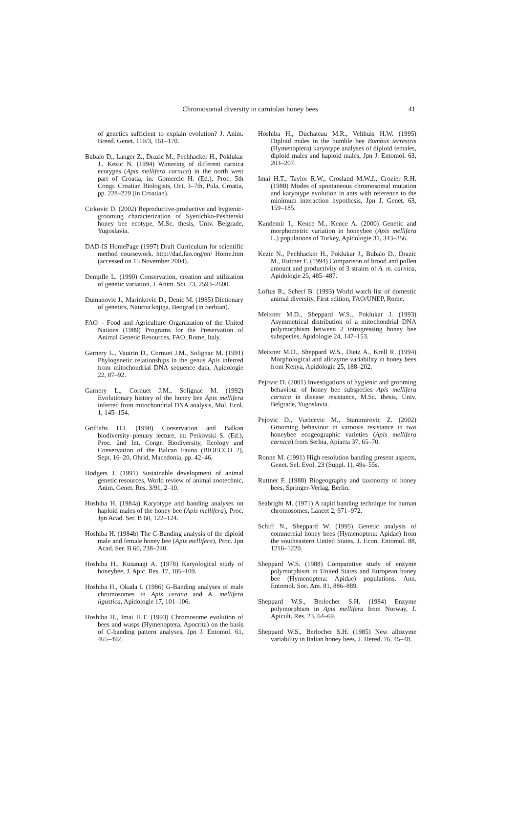Chromosomal diversity in carniolan honey bees
41
of genetics sufficient to explain evolution? J. Anim. Breed. Genet. 110/3, 161–170.
Bubalo D., Langer Z., Drazic M., Pechhacker H., Poklukar J., Kezic N. (1994) Wintering of different carnica ecotypes (Apis mellifera carnica) in the north west part of Croatia, in: Gomercic H. (Ed.), Proc. 5th Congr. Croatian Biologists, Oct. 3–7th, Pula, Croatia, pp. 228–229 (in Croatian).
Cirkovic D. (2002) Reproductive-productive and hygienic-grooming characterization of Syenichko-Peshterski honey bee ecotype, M.Sc. thesis, Univ. Belgrade, Yugoslavia.
DAD-IS HomePage (1997) Draft Curriculum for scientific method coursework. http://dad.fao.org/en/ Home.htm (accessed on 15 November 2004).
Dempfle L. (1990) Conservation, creation and utilization of genetic variation, J. Anim. Sci. 73, 2593–2600.
Dumanovic J., Marinkovic D., Denic M. (1985) Dictionary of genetics, Naucna knjiga, Beograd (in Serbian).
FAO – Food and Agriculture Organization of the United Nations (1989) Programs for the Preservation of Animal Genetic Resources, FAO, Rome, Italy.
Garnery L., Vautrin D., Cornuet J.M., Solignac M. (1991) Phylogenetic relationships in the genus Apis inferred from mitochondrial DNA sequence data, Apidologie 22, 87–92.
Garnery L., Cornuet J.M., Solignac M. (1992) Evolutionary history of the honey bee Apis mellifera inferred from mitochondrial DNA analysis, Mol. Ecol. 1, 145–154.
Griffiths H.I. (1998) Conservation and Balkan biodiversity–plenary lecture, in: Petkovski S. (Ed.), Proc. 2nd Int. Congr. Biodiversity, Ecology and Conservation of the Balcan Fauna (BIOECCO 2), Sept. 16–20, Ohrid, Macedonia, pp. 42–46.
Hodgers J. (1991) Sustainable development of animal genetic resources, World review of animal zootechnic, Anim. Genet. Res. 3/91, 2–10.
Hoshiba H. (1984a) Karyotype and banding analyses on haploid males of the honey bee (Apis mellifera), Proc. Jpn Acad. Ser. B 60, 122–124.
Hoshiba H. (1984b) The C-Banding analysis of the diploid male and female honey bee (Apis mellifera), Proc. Jpn Acad. Ser. B 60, 238–240.
Hoshiba H., Kusanagi A. (1978) Karyological study of honeybee, J. Apic. Res. 17, 105–109.
Hoshiba H., Okada I. (1986) G-Banding analyses of male chromosomes in Apis cerana and A. mellifera ligustica, Apidologie 17, 101–106.
Hoshiba H., Imai H.T. (1993) Chromosome evolution of bees and wasps (Hymenoptera, Apocrita) on the basis of C-banding pattern analyses, Jpn J. Entomol. 61, 465–492.
Hoshiba H., Duchateau M.R., Velthuis H.W. (1995) Diploid males in the bumble bee Bombus terrestris (Hymenoptera) karyotype analyses of diploid females, diploid males and haploid males, Jpn J. Entomol. 63, 203–207.
Imai H.T., Taylor R.W., Crosland M.W.J., Crozier R.H. (1988) Modes of spontaneous chromosomal mutation and karyotype evolution in ants with reference to the minimum interaction hypothesis, Jpn J. Genet. 63, 159–185.
Kandemir I., Kence M., Kence A. (2000) Genetic and morphometric variation in honeybee (Apis mellifera L.) populations of Turkey, Apidologie 31, 343–356.
Kezic N., Pechhacker H., Poklukar J., Bubalo D., Drazic M., Ruttner F. (1994) Comparison of brood and pollen amount and productivity of 3 strains of A. m. carnica, Apidologie 25, 485–487.
Loftus R., Scherf B. (1993) World watch list of domestic animal diversity, First edition, FAO/UNEP, Rome.
Meixner M.D., Sheppard W.S., Poklukar J. (1993) Asymmetrical distribution of a mitochondrial DNA polymorphism between 2 introgressing honey bee subspecies, Apidologie 24, 147–153.
Meixner M.D., Sheppard W.S., Dietz A., Krell R. (1994) Morphological and allozyme variability in honey bees from Kenya, Apidologie 25, 188–202.
Pejovic D. (2001) Investigations of hygienic and grooming behaviour of honey bee subspecies Apis mellifera carnica in disease resistance, M.Sc. thesis, Univ. Belgrade, Yugoslavia.
Pejovic D., Vucicevic M., Stanimirovic Z. (2002) Grooming behaviour in varoosis resistance in two honeybee ecogeographic varieties (Apis mellifera carnica) from Serbia, Apiacta 37, 65–70.
Ronne M. (1991) High resolution banding present aspects, Genet. Sel. Evol. 23 (Suppl. 1), 49s–55s.
Ruttner F. (1988) Biogeography and taxonomy of honey bees, Springer-Verlag, Berlin.
Seabright M. (1971) A rapid banding technique for human chromosomes, Lancet 2, 971–972.
Schiff N., Sheppard W. (1995) Genetic analysis of commercial honey bees (Hymenoptera: Apidae) from the southeastern United States, J. Econ. Entomol. 88, 1216–1220.
Sheppard W.S. (1988) Comparative study of enzyme polymorphism in United States and European honey bee (Hymenoptera: Apidae) populations, Ann. Entomol. Soc. Am. 81, 886–889.
Sheppard W.S., Berlocher S.H. (1984) Enzyme polymorphism in Apis mellifera from Norway, J. Apicult. Res. 23, 64–69.
Sheppard W.S., Berlocher S.H. (1985) New allozyme variability in Italian honey bees, J. Hered. 76, 45–48.